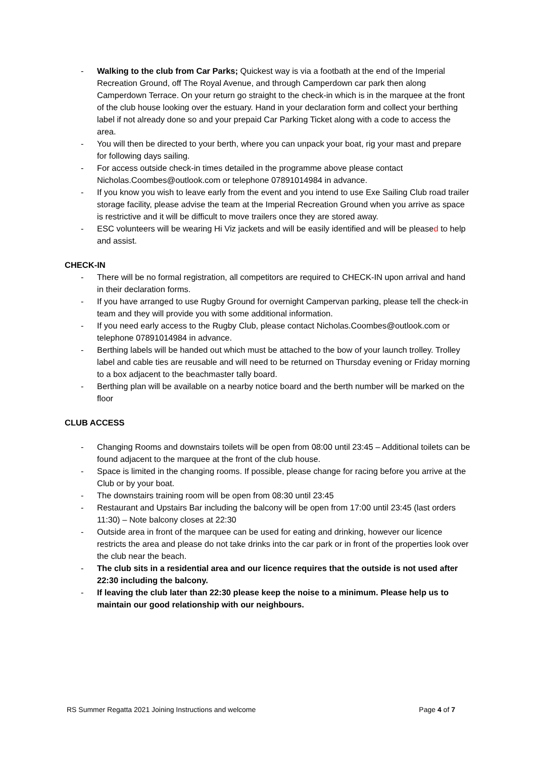- Walking to the club from Car Parks; Quickest way is via a footbath at the end of the Imperial Recreation Ground, off The Royal Avenue, and through Camperdown car park then along Camperdown Terrace. On your return go straight to the check-in which is in the marquee at the front of the club house looking over the estuary. Hand in your declaration form and collect your berthing label if not already done so and your prepaid Car Parking Ticket along with a code to access the area.
- You will then be directed to your berth, where you can unpack your boat, rig your mast and prepare for following days sailing.
- For access outside check-in times detailed in the programme above please contact Nicholas.Coombes@outlook.com or telephone 07891014984 in advance.
- If you know you wish to leave early from the event and you intend to use Exe Sailing Club road trailer storage facility, please advise the team at the Imperial Recreation Ground when you arrive as space is restrictive and it will be difficult to move trailers once they are stored away.
- ESC volunteers will be wearing Hi Viz jackets and will be easily identified and will be pleased to help and assist.
CHECK-IN
- There will be no formal registration, all competitors are required to CHECK-IN upon arrival and hand in their declaration forms.
- If you have arranged to use Rugby Ground for overnight Campervan parking, please tell the check-in team and they will provide you with some additional information.
- If you need early access to the Rugby Club, please contact Nicholas.Coombes@outlook.com or telephone 07891014984 in advance.
- Berthing labels will be handed out which must be attached to the bow of your launch trolley. Trolley label and cable ties are reusable and will need to be returned on Thursday evening or Friday morning to a box adjacent to the beachmaster tally board.
- Berthing plan will be available on a nearby notice board and the berth number will be marked on the floor
CLUB ACCESS
- Changing Rooms and downstairs toilets will be open from 08:00 until 23:45 – Additional toilets can be found adjacent to the marquee at the front of the club house.
- Space is limited in the changing rooms. If possible, please change for racing before you arrive at the Club or by your boat.
- The downstairs training room will be open from 08:30 until 23:45
- Restaurant and Upstairs Bar including the balcony will be open from 17:00 until 23:45 (last orders 11:30) – Note balcony closes at 22:30
- Outside area in front of the marquee can be used for eating and drinking, however our licence restricts the area and please do not take drinks into the car park or in front of the properties look over the club near the beach.
- The club sits in a residential area and our licence requires that the outside is not used after 22:30 including the balcony.
- If leaving the club later than 22:30 please keep the noise to a minimum. Please help us to maintain our good relationship with our neighbours.
RS Summer Regatta 2021 Joining Instructions and welcome Page 4 of 7